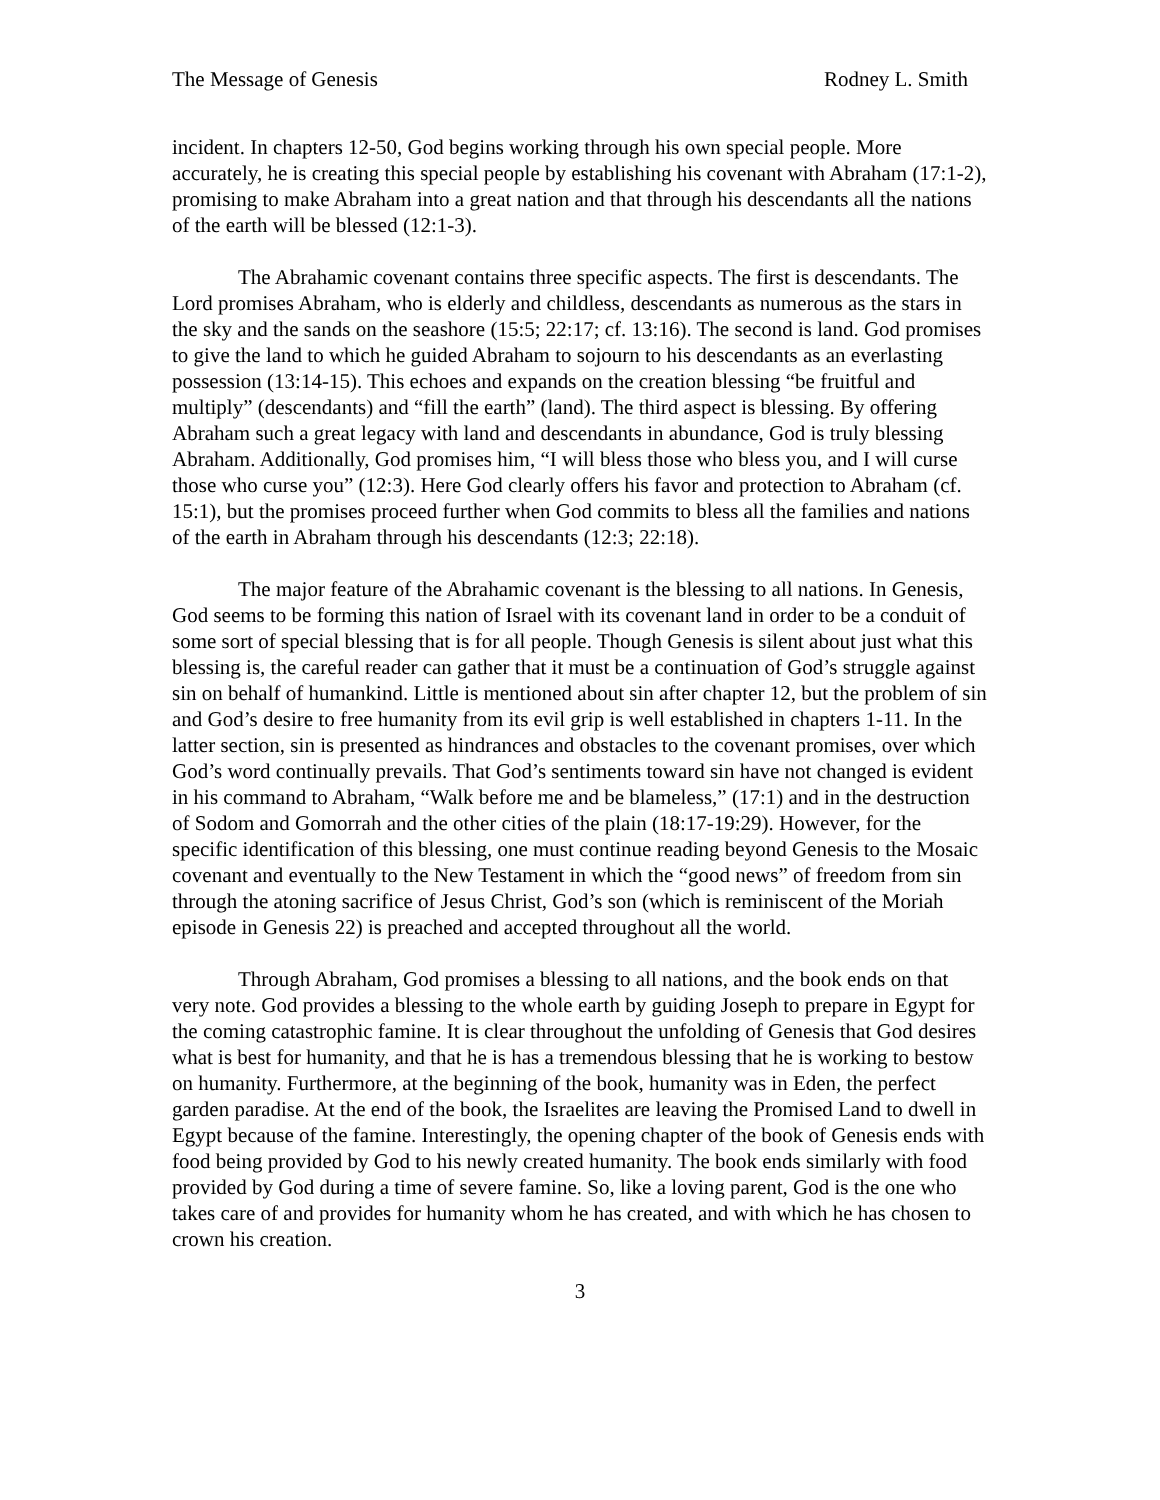The Message of Genesis Rodney L. Smith
incident. In chapters 12-50, God begins working through his own special people. More accurately, he is creating this special people by establishing his covenant with Abraham (17:1-2), promising to make Abraham into a great nation and that through his descendants all the nations of the earth will be blessed (12:1-3).
The Abrahamic covenant contains three specific aspects. The first is descendants. The Lord promises Abraham, who is elderly and childless, descendants as numerous as the stars in the sky and the sands on the seashore (15:5; 22:17; cf. 13:16). The second is land. God promises to give the land to which he guided Abraham to sojourn to his descendants as an everlasting possession (13:14-15). This echoes and expands on the creation blessing “be fruitful and multiply” (descendants) and “fill the earth” (land). The third aspect is blessing. By offering Abraham such a great legacy with land and descendants in abundance, God is truly blessing Abraham. Additionally, God promises him, “I will bless those who bless you, and I will curse those who curse you” (12:3). Here God clearly offers his favor and protection to Abraham (cf. 15:1), but the promises proceed further when God commits to bless all the families and nations of the earth in Abraham through his descendants (12:3; 22:18).
The major feature of the Abrahamic covenant is the blessing to all nations. In Genesis, God seems to be forming this nation of Israel with its covenant land in order to be a conduit of some sort of special blessing that is for all people. Though Genesis is silent about just what this blessing is, the careful reader can gather that it must be a continuation of God’s struggle against sin on behalf of humankind. Little is mentioned about sin after chapter 12, but the problem of sin and God’s desire to free humanity from its evil grip is well established in chapters 1-11. In the latter section, sin is presented as hindrances and obstacles to the covenant promises, over which God’s word continually prevails. That God’s sentiments toward sin have not changed is evident in his command to Abraham, “Walk before me and be blameless,” (17:1) and in the destruction of Sodom and Gomorrah and the other cities of the plain (18:17-19:29). However, for the specific identification of this blessing, one must continue reading beyond Genesis to the Mosaic covenant and eventually to the New Testament in which the “good news” of freedom from sin through the atoning sacrifice of Jesus Christ, God’s son (which is reminiscent of the Moriah episode in Genesis 22) is preached and accepted throughout all the world.
Through Abraham, God promises a blessing to all nations, and the book ends on that very note. God provides a blessing to the whole earth by guiding Joseph to prepare in Egypt for the coming catastrophic famine. It is clear throughout the unfolding of Genesis that God desires what is best for humanity, and that he is has a tremendous blessing that he is working to bestow on humanity. Furthermore, at the beginning of the book, humanity was in Eden, the perfect garden paradise. At the end of the book, the Israelites are leaving the Promised Land to dwell in Egypt because of the famine. Interestingly, the opening chapter of the book of Genesis ends with food being provided by God to his newly created humanity. The book ends similarly with food provided by God during a time of severe famine. So, like a loving parent, God is the one who takes care of and provides for humanity whom he has created, and with which he has chosen to crown his creation.
3